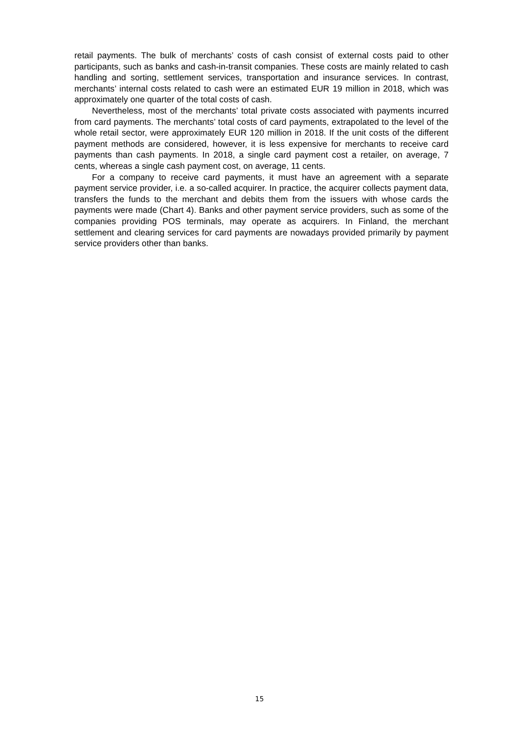retail payments. The bulk of merchants’ costs of cash consist of external costs paid to other participants, such as banks and cash-in-transit companies. These costs are mainly related to cash handling and sorting, settlement services, transportation and insurance services. In contrast, merchants’ internal costs related to cash were an estimated EUR 19 million in 2018, which was approximately one quarter of the total costs of cash.
Nevertheless, most of the merchants’ total private costs associated with payments incurred from card payments. The merchants’ total costs of card payments, extrapolated to the level of the whole retail sector, were approximately EUR 120 million in 2018. If the unit costs of the different payment methods are considered, however, it is less expensive for merchants to receive card payments than cash payments. In 2018, a single card payment cost a retailer, on average, 7 cents, whereas a single cash payment cost, on average, 11 cents.
For a company to receive card payments, it must have an agreement with a separate payment service provider, i.e. a so-called acquirer. In practice, the acquirer collects payment data, transfers the funds to the merchant and debits them from the issuers with whose cards the payments were made (Chart 4). Banks and other payment service providers, such as some of the companies providing POS terminals, may operate as acquirers. In Finland, the merchant settlement and clearing services for card payments are nowadays provided primarily by payment service providers other than banks.
15